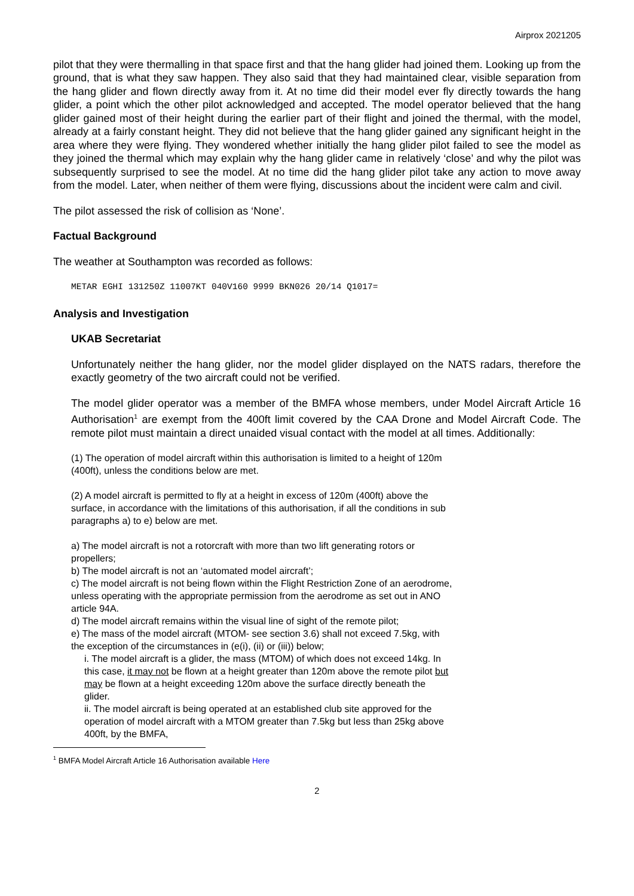Airprox 2021205
pilot that they were thermalling in that space first and that the hang glider had joined them. Looking up from the ground, that is what they saw happen. They also said that they had maintained clear, visible separation from the hang glider and flown directly away from it. At no time did their model ever fly directly towards the hang glider, a point which the other pilot acknowledged and accepted. The model operator believed that the hang glider gained most of their height during the earlier part of their flight and joined the thermal, with the model, already at a fairly constant height. They did not believe that the hang glider gained any significant height in the area where they were flying. They wondered whether initially the hang glider pilot failed to see the model as they joined the thermal which may explain why the hang glider came in relatively ‘close’ and why the pilot was subsequently surprised to see the model. At no time did the hang glider pilot take any action to move away from the model. Later, when neither of them were flying, discussions about the incident were calm and civil.
The pilot assessed the risk of collision as ‘None’.
Factual Background
The weather at Southampton was recorded as follows:
METAR EGHI 131250Z 11007KT 040V160 9999 BKN026 20/14 Q1017=
Analysis and Investigation
UKAB Secretariat
Unfortunately neither the hang glider, nor the model glider displayed on the NATS radars, therefore the exactly geometry of the two aircraft could not be verified.
The model glider operator was a member of the BMFA whose members, under Model Aircraft Article 16 Authorisation<sup>1</sup> are exempt from the 400ft limit covered by the CAA Drone and Model Aircraft Code. The remote pilot must maintain a direct unaided visual contact with the model at all times. Additionally:
(1) The operation of model aircraft within this authorisation is limited to a height of 120m (400ft), unless the conditions below are met.
(2) A model aircraft is permitted to fly at a height in excess of 120m (400ft) above the surface, in accordance with the limitations of this authorisation, if all the conditions in sub paragraphs a) to e) below are met.
a) The model aircraft is not a rotorcraft with more than two lift generating rotors or propellers;
b) The model aircraft is not an ‘automated model aircraft’;
c) The model aircraft is not being flown within the Flight Restriction Zone of an aerodrome, unless operating with the appropriate permission from the aerodrome as set out in ANO article 94A.
d) The model aircraft remains within the visual line of sight of the remote pilot;
e) The mass of the model aircraft (MTOM- see section 3.6) shall not exceed 7.5kg, with the exception of the circumstances in (e(i), (ii) or (iii)) below;
i. The model aircraft is a glider, the mass (MTOM) of which does not exceed 14kg. In this case, it may not be flown at a height greater than 120m above the remote pilot but may be flown at a height exceeding 120m above the surface directly beneath the glider.
ii. The model aircraft is being operated at an established club site approved for the operation of model aircraft with a MTOM greater than 7.5kg but less than 25kg above 400ft, by the BMFA,
<sup>1</sup> BMFA Model Aircraft Article 16 Authorisation available Here
2